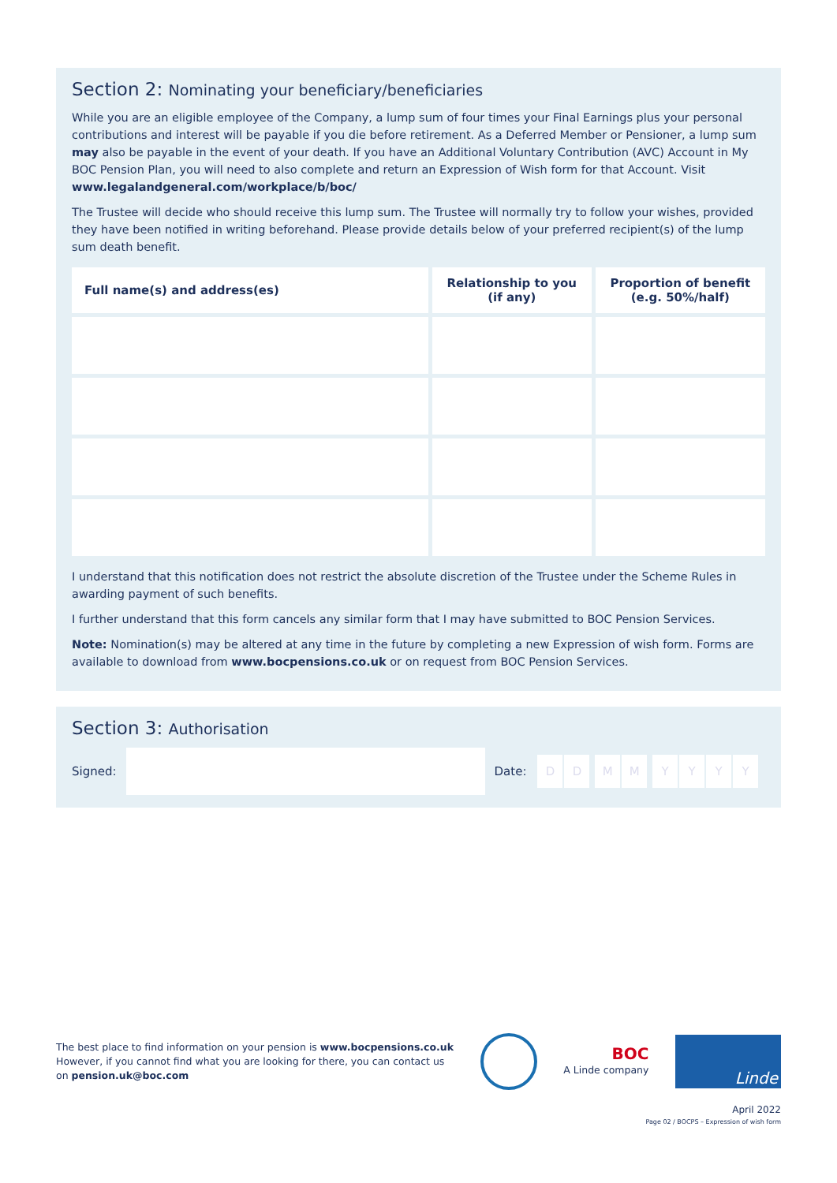Section 2: Nominating your beneficiary/beneficiaries
While you are an eligible employee of the Company, a lump sum of four times your Final Earnings plus your personal contributions and interest will be payable if you die before retirement. As a Deferred Member or Pensioner, a lump sum may also be payable in the event of your death. If you have an Additional Voluntary Contribution (AVC) Account in My BOC Pension Plan, you will need to also complete and return an Expression of Wish form for that Account. Visit www.legalandgeneral.com/workplace/b/boc/
The Trustee will decide who should receive this lump sum. The Trustee will normally try to follow your wishes, provided they have been notified in writing beforehand. Please provide details below of your preferred recipient(s) of the lump sum death benefit.
| Full name(s) and address(es) | Relationship to you (if any) | Proportion of benefit (e.g. 50%/half) |
| --- | --- | --- |
I understand that this notification does not restrict the absolute discretion of the Trustee under the Scheme Rules in awarding payment of such benefits.
I further understand that this form cancels any similar form that I may have submitted to BOC Pension Services.
Note: Nomination(s) may be altered at any time in the future by completing a new Expression of wish form. Forms are available to download from www.bocpensions.co.uk or on request from BOC Pension Services.
Section 3: Authorisation
Signed:
Date: DD MM YYYY
The best place to find information on your pension is www.bocpensions.co.uk
However, if you cannot find what you are looking for there, you can contact us
on pension.uk@boc.com
BOC
A Linde company
Linde
April 2022
Page 02 / BOCPS – Expression of wish form